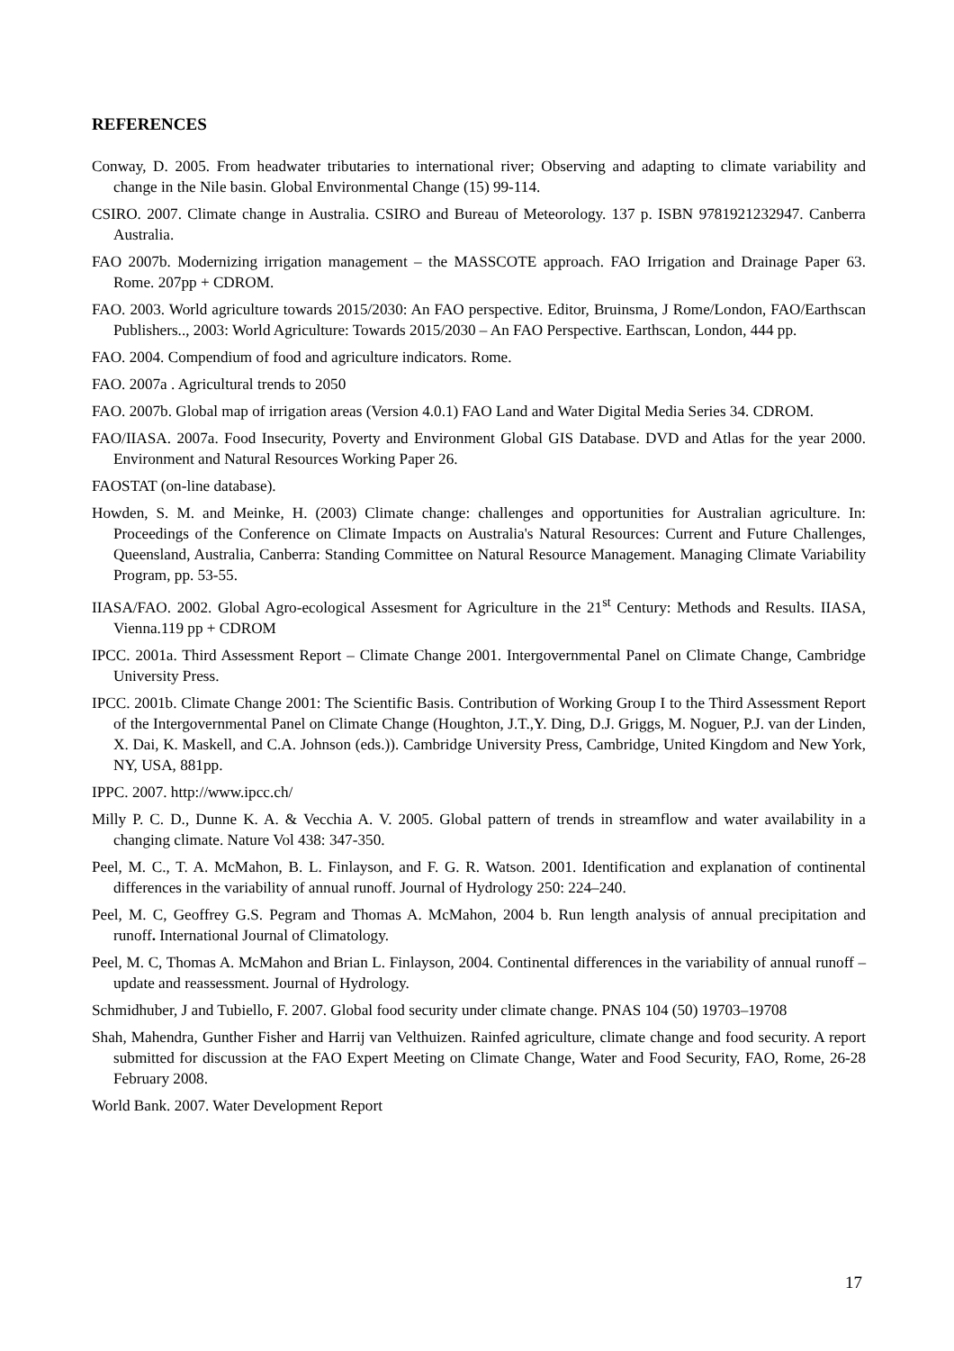REFERENCES
Conway, D. 2005. From headwater tributaries to international river; Observing and adapting to climate variability and change in the Nile basin. Global Environmental Change (15) 99-114.
CSIRO. 2007. Climate change in Australia. CSIRO and Bureau of Meteorology. 137 p. ISBN 9781921232947. Canberra Australia.
FAO 2007b. Modernizing irrigation management – the MASSCOTE approach. FAO Irrigation and Drainage Paper 63. Rome. 207pp + CDROM.
FAO. 2003. World agriculture towards 2015/2030: An FAO perspective. Editor, Bruinsma, J Rome/London, FAO/Earthscan Publishers.., 2003: World Agriculture: Towards 2015/2030 – An FAO Perspective. Earthscan, London, 444 pp.
FAO. 2004. Compendium of food and agriculture indicators. Rome.
FAO. 2007a . Agricultural trends to 2050
FAO. 2007b. Global map of irrigation areas (Version 4.0.1) FAO Land and Water Digital Media Series 34. CDROM.
FAO/IIASA. 2007a. Food Insecurity, Poverty and Environment Global GIS Database. DVD and Atlas for the year 2000. Environment and Natural Resources Working Paper 26.
FAOSTAT (on-line database).
Howden, S. M. and Meinke, H. (2003) Climate change: challenges and opportunities for Australian agriculture. In: Proceedings of the Conference on Climate Impacts on Australia's Natural Resources: Current and Future Challenges, Queensland, Australia, Canberra: Standing Committee on Natural Resource Management. Managing Climate Variability Program, pp. 53-55.
IIASA/FAO. 2002. Global Agro-ecological Assesment for Agriculture in the 21<sup>st</sup> Century: Methods and Results. IIASA, Vienna.119 pp + CDROM
IPCC. 2001a. Third Assessment Report – Climate Change 2001. Intergovernmental Panel on Climate Change, Cambridge University Press.
IPCC. 2001b. Climate Change 2001: The Scientific Basis. Contribution of Working Group I to the Third Assessment Report of the Intergovernmental Panel on Climate Change (Houghton, J.T.,Y. Ding, D.J. Griggs, M. Noguer, P.J. van der Linden, X. Dai, K. Maskell, and C.A. Johnson (eds.)). Cambridge University Press, Cambridge, United Kingdom and New York, NY, USA, 881pp.
IPPC. 2007. http://www.ipcc.ch/
Milly P. C. D., Dunne K. A. & Vecchia A. V. 2005. Global pattern of trends in streamflow and water availability in a changing climate. Nature Vol 438: 347-350.
Peel, M. C., T. A. McMahon, B. L. Finlayson, and F. G. R. Watson. 2001. Identification and explanation of continental differences in the variability of annual runoff. Journal of Hydrology 250: 224–240.
Peel, M. C, Geoffrey G.S. Pegram and Thomas A. McMahon, 2004 b. Run length analysis of annual precipitation and runoff. International Journal of Climatology.
Peel, M. C, Thomas A. McMahon and Brian L. Finlayson, 2004. Continental differences in the variability of annual runoff – update and reassessment. Journal of Hydrology.
Schmidhuber, J and Tubiello, F. 2007. Global food security under climate change. PNAS 104 (50) 19703–19708
Shah, Mahendra, Gunther Fisher and Harrij van Velthuizen. Rainfed agriculture, climate change and food security. A report submitted for discussion at the FAO Expert Meeting on Climate Change, Water and Food Security, FAO, Rome, 26-28 February 2008.
World Bank. 2007. Water Development Report
17